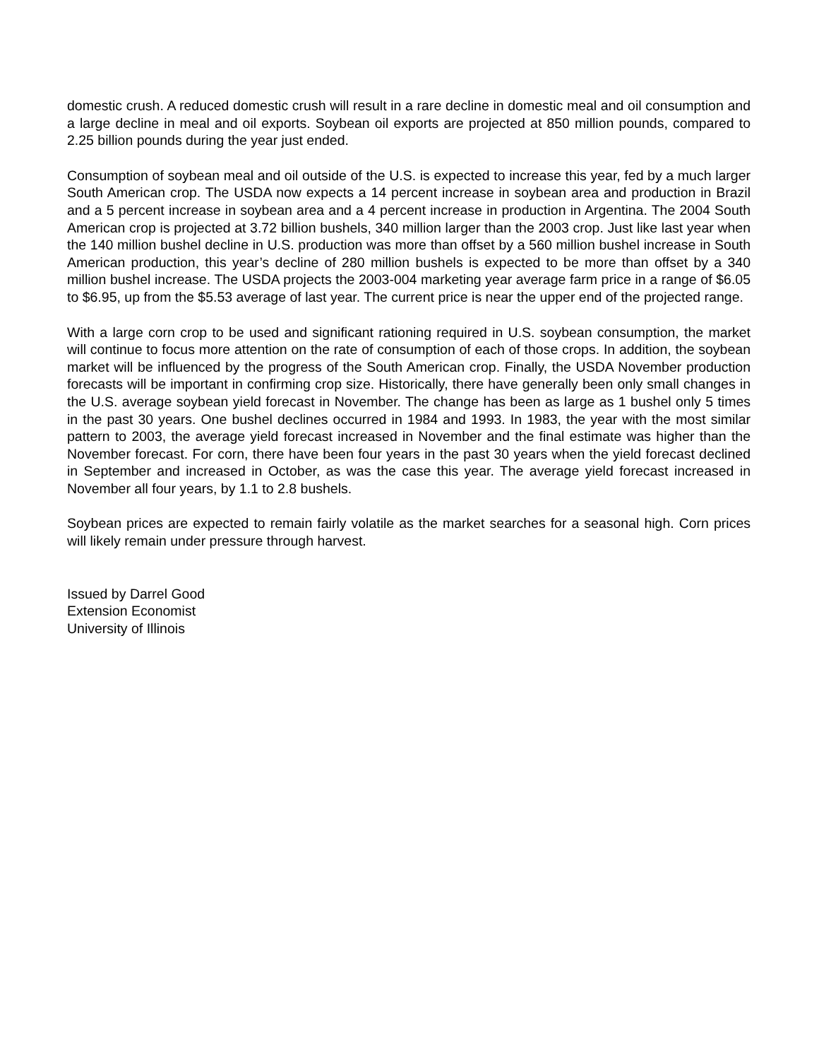domestic crush. A reduced domestic crush will result in a rare decline in domestic meal and oil consumption and a large decline in meal and oil exports. Soybean oil exports are projected at 850 million pounds, compared to 2.25 billion pounds during the year just ended.
Consumption of soybean meal and oil outside of the U.S. is expected to increase this year, fed by a much larger South American crop. The USDA now expects a 14 percent increase in soybean area and production in Brazil and a 5 percent increase in soybean area and a 4 percent increase in production in Argentina. The 2004 South American crop is projected at 3.72 billion bushels, 340 million larger than the 2003 crop. Just like last year when the 140 million bushel decline in U.S. production was more than offset by a 560 million bushel increase in South American production, this year’s decline of 280 million bushels is expected to be more than offset by a 340 million bushel increase. The USDA projects the 2003-004 marketing year average farm price in a range of $6.05 to $6.95, up from the $5.53 average of last year. The current price is near the upper end of the projected range.
With a large corn crop to be used and significant rationing required in U.S. soybean consumption, the market will continue to focus more attention on the rate of consumption of each of those crops. In addition, the soybean market will be influenced by the progress of the South American crop. Finally, the USDA November production forecasts will be important in confirming crop size. Historically, there have generally been only small changes in the U.S. average soybean yield forecast in November. The change has been as large as 1 bushel only 5 times in the past 30 years. One bushel declines occurred in 1984 and 1993. In 1983, the year with the most similar pattern to 2003, the average yield forecast increased in November and the final estimate was higher than the November forecast. For corn, there have been four years in the past 30 years when the yield forecast declined in September and increased in October, as was the case this year. The average yield forecast increased in November all four years, by 1.1 to 2.8 bushels.
Soybean prices are expected to remain fairly volatile as the market searches for a seasonal high. Corn prices will likely remain under pressure through harvest.
Issued by Darrel Good
Extension Economist
University of Illinois